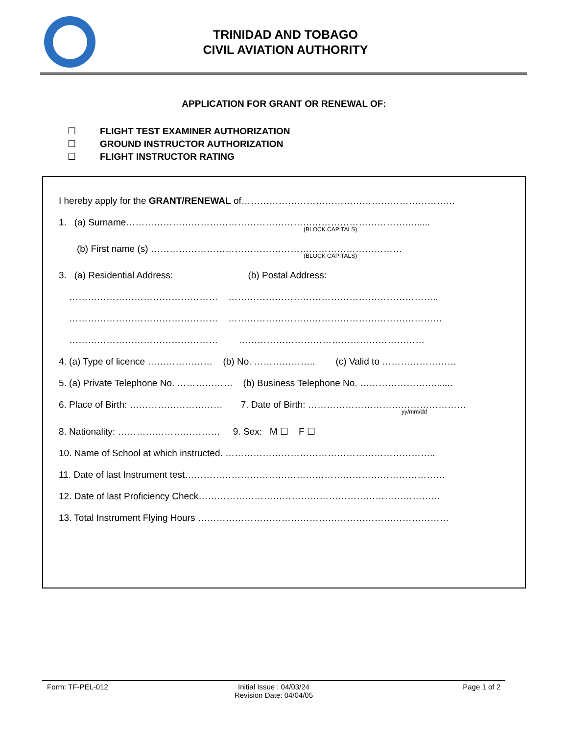TRINIDAD AND TOBAGO
CIVIL AVIATION AUTHORITY
APPLICATION FOR GRANT OR RENEWAL OF:
☐ FLIGHT TEST EXAMINER AUTHORIZATION
☐ GROUND INSTRUCTOR AUTHORIZATION
☐ FLIGHT INSTRUCTOR RATING
I hereby apply for the GRANT/RENEWAL of……………………………………………………………
1. (a) Surname…………………………………………………………………………………......
(BLOCK CAPITALS)
(b) First name (s) ………………………………………………………………………
(BLOCK CAPITALS)
3. (a) Residential Address: (b) Postal Address:
………………………………………… …………………………………………………………..
………………………………………… ……………………………………………………………
………………………………………… ……………………………………………………
4. (a) Type of licence ………………… (b) No. ……………….. (c) Valid to ……………………
5. (a) Private Telephone No. ……………… (b) Business Telephone No. …………………….......
6. Place of Birth: ………………………… 7. Date of Birth: ……………………………………………
yy/mm/dd
8. Nationality: …………………………… 9. Sex: M ☐ F ☐
10. Name of School at which instructed. …………………………………………………………..
11. Date of last Instrument test…………………………………………………………………………
12. Date of last Proficiency Check……………………………………………………………………
13. Total Instrument Flying Hours ………………………………………………………………………
Form: TF-PEL-012 Initial Issue : 04/03/24
Revision Date: 04/04/05
Page 1 of 2